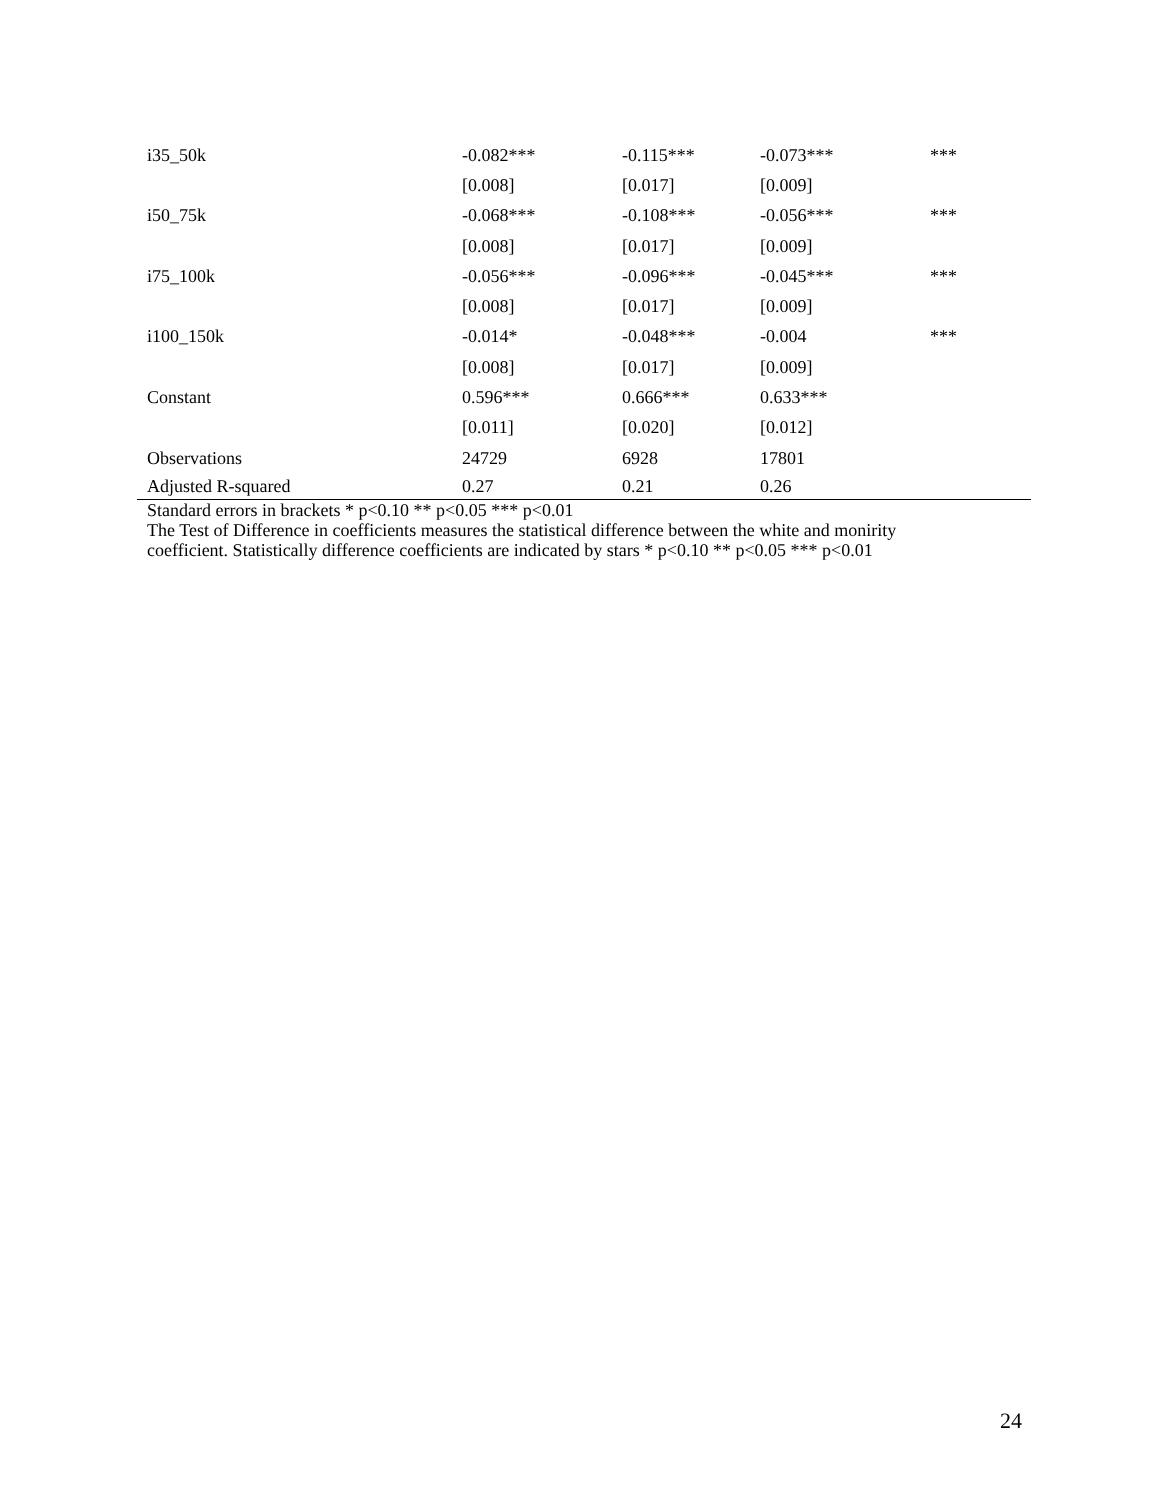| i35_50k | -0.082*** | -0.115*** | -0.073*** | *** |
| | [0.008] | [0.017] | [0.009] | |
| i50_75k | -0.068*** | -0.108*** | -0.056*** | *** |
| | [0.008] | [0.017] | [0.009] | |
| i75_100k | -0.056*** | -0.096*** | -0.045*** | *** |
| | [0.008] | [0.017] | [0.009] | |
| i100_150k | -0.014* | -0.048*** | -0.004 | *** |
| | [0.008] | [0.017] | [0.009] | |
| Constant | 0.596*** | 0.666*** | 0.633*** | |
| | [0.011] | [0.020] | [0.012] | |
| Observations | 24729 | 6928 | 17801 | |
| Adjusted R-squared | 0.27 | 0.21 | 0.26 | |
Standard errors in brackets * p<0.10 ** p<0.05 *** p<0.01
The Test of Difference in coefficients measures the statistical difference between the white and monirity
coefficient. Statistically difference coefficients are indicated by stars * p<0.10 ** p<0.05 *** p<0.01
24